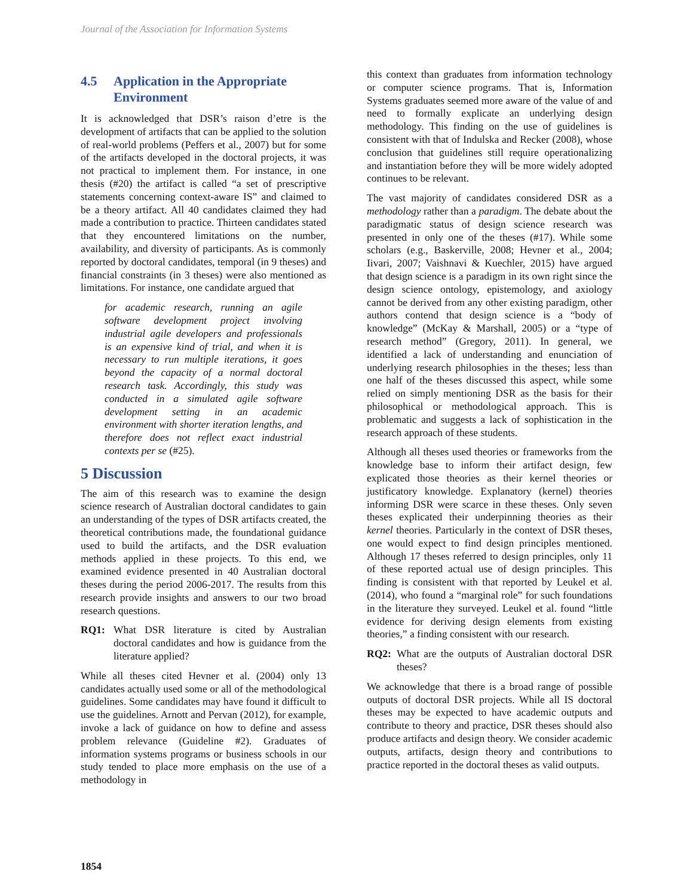Journal of the Association for Information Systems
4.5 Application in the Appropriate Environment
It is acknowledged that DSR’s raison d’etre is the development of artifacts that can be applied to the solution of real-world problems (Peffers et al., 2007) but for some of the artifacts developed in the doctoral projects, it was not practical to implement them. For instance, in one thesis (#20) the artifact is called “a set of prescriptive statements concerning context-aware IS” and claimed to be a theory artifact. All 40 candidates claimed they had made a contribution to practice. Thirteen candidates stated that they encountered limitations on the number, availability, and diversity of participants. As is commonly reported by doctoral candidates, temporal (in 9 theses) and financial constraints (in 3 theses) were also mentioned as limitations. For instance, one candidate argued that
for academic research, running an agile software development project involving industrial agile developers and professionals is an expensive kind of trial, and when it is necessary to run multiple iterations, it goes beyond the capacity of a normal doctoral research task. Accordingly, this study was conducted in a simulated agile software development setting in an academic environment with shorter iteration lengths, and therefore does not reflect exact industrial contexts per se (#25).
5 Discussion
The aim of this research was to examine the design science research of Australian doctoral candidates to gain an understanding of the types of DSR artifacts created, the theoretical contributions made, the foundational guidance used to build the artifacts, and the DSR evaluation methods applied in these projects. To this end, we examined evidence presented in 40 Australian doctoral theses during the period 2006-2017. The results from this research provide insights and answers to our two broad research questions.
RQ1: What DSR literature is cited by Australian doctoral candidates and how is guidance from the literature applied?
While all theses cited Hevner et al. (2004) only 13 candidates actually used some or all of the methodological guidelines. Some candidates may have found it difficult to use the guidelines. Arnott and Pervan (2012), for example, invoke a lack of guidance on how to define and assess problem relevance (Guideline #2). Graduates of information systems programs or business schools in our study tended to place more emphasis on the use of a methodology in
this context than graduates from information technology or computer science programs. That is, Information Systems graduates seemed more aware of the value of and need to formally explicate an underlying design methodology. This finding on the use of guidelines is consistent with that of Indulska and Recker (2008), whose conclusion that guidelines still require operationalizing and instantiation before they will be more widely adopted continues to be relevant.
The vast majority of candidates considered DSR as a methodology rather than a paradigm. The debate about the paradigmatic status of design science research was presented in only one of the theses (#17). While some scholars (e.g., Baskerville, 2008; Hevner et al., 2004; Iivari, 2007; Vaishnavi & Kuechler, 2015) have argued that design science is a paradigm in its own right since the design science ontology, epistemology, and axiology cannot be derived from any other existing paradigm, other authors contend that design science is a “body of knowledge” (McKay & Marshall, 2005) or a “type of research method” (Gregory, 2011). In general, we identified a lack of understanding and enunciation of underlying research philosophies in the theses; less than one half of the theses discussed this aspect, while some relied on simply mentioning DSR as the basis for their philosophical or methodological approach. This is problematic and suggests a lack of sophistication in the research approach of these students.
Although all theses used theories or frameworks from the knowledge base to inform their artifact design, few explicated those theories as their kernel theories or justificatory knowledge. Explanatory (kernel) theories informing DSR were scarce in these theses. Only seven theses explicated their underpinning theories as their kernel theories. Particularly in the context of DSR theses, one would expect to find design principles mentioned. Although 17 theses referred to design principles, only 11 of these reported actual use of design principles. This finding is consistent with that reported by Leukel et al. (2014), who found a “marginal role” for such foundations in the literature they surveyed. Leukel et al. found “little evidence for deriving design elements from existing theories,” a finding consistent with our research.
RQ2: What are the outputs of Australian doctoral DSR theses?
We acknowledge that there is a broad range of possible outputs of doctoral DSR projects. While all IS doctoral theses may be expected to have academic outputs and contribute to theory and practice, DSR theses should also produce artifacts and design theory. We consider academic outputs, artifacts, design theory and contributions to practice reported in the doctoral theses as valid outputs.
1854